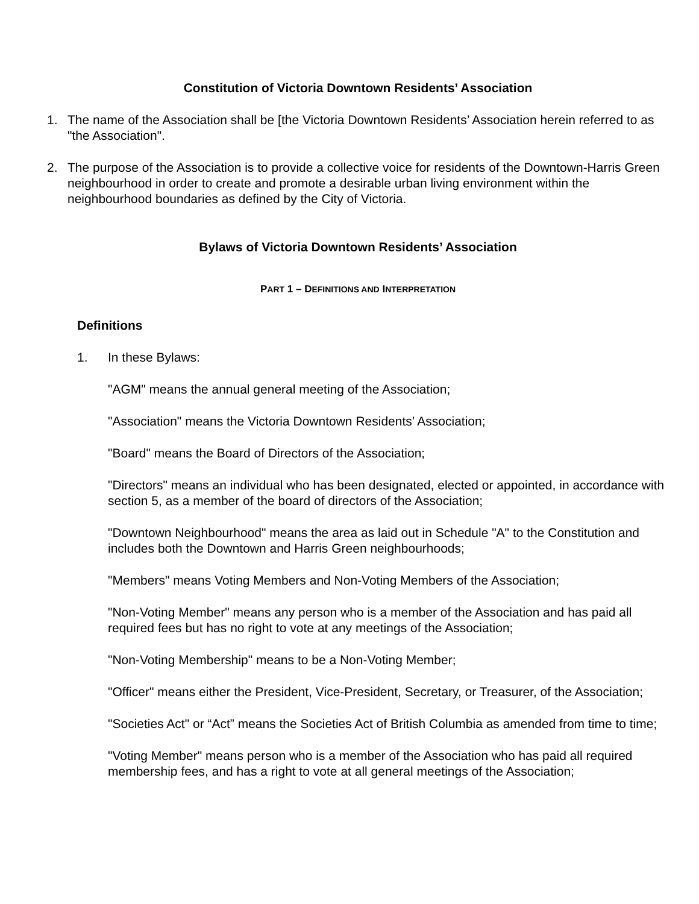Constitution of Victoria Downtown Residents’ Association
1. The name of the Association shall be [the Victoria Downtown Residents’ Association herein referred to as "the Association".
2. The purpose of the Association is to provide a collective voice for residents of the Downtown-Harris Green neighbourhood in order to create and promote a desirable urban living environment within the neighbourhood boundaries as defined by the City of Victoria.
Bylaws of Victoria Downtown Residents’ Association
PART 1 – DEFINITIONS AND INTERPRETATION
Definitions
1. In these Bylaws:
"AGM" means the annual general meeting of the Association;
"Association" means the Victoria Downtown Residents’ Association;
"Board" means the Board of Directors of the Association;
"Directors" means an individual who has been designated, elected or appointed, in accordance with section 5, as a member of the board of directors of the Association;
"Downtown Neighbourhood" means the area as laid out in Schedule "A" to the Constitution and includes both the Downtown and Harris Green neighbourhoods;
"Members" means Voting Members and Non-Voting Members of the Association;
"Non-Voting Member" means any person who is a member of the Association and has paid all required fees but has no right to vote at any meetings of the Association;
"Non-Voting Membership" means to be a Non-Voting Member;
"Officer" means either the President, Vice-President, Secretary, or Treasurer, of the Association;
"Societies Act" or “Act” means the Societies Act of British Columbia as amended from time to time;
"Voting Member" means person who is a member of the Association who has paid all required membership fees, and has a right to vote at all general meetings of the Association;